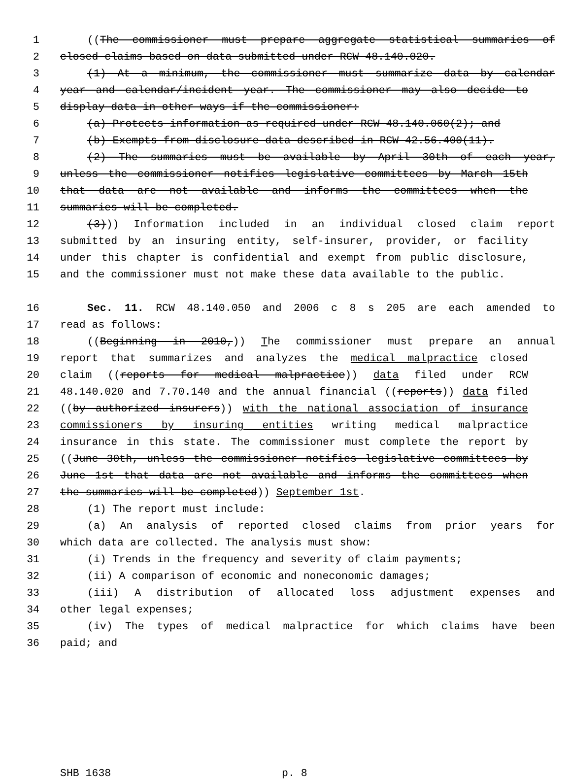1 ((The commissioner must prepare aggregate statistical summaries of
2 closed claims based on data submitted under RCW 48.140.020.
3 (1) At a minimum, the commissioner must summarize data by calendar
4 year and calendar/incident year. The commissioner may also decide to
5 display data in other ways if the commissioner:
6 (a) Protects information as required under RCW 48.140.060(2); and
7 (b) Exempts from disclosure data described in RCW 42.56.400(11).
8 (2) The summaries must be available by April 30th of each year,
9 unless the commissioner notifies legislative committees by March 15th
10 that data are not available and informs the committees when the
11 summaries will be completed.
12 (3))) Information included in an individual closed claim report
13 submitted by an insuring entity, self-insurer, provider, or facility
14 under this chapter is confidential and exempt from public disclosure,
15 and the commissioner must not make these data available to the public.
16 Sec. 11. RCW 48.140.050 and 2006 c 8 s 205 are each amended to
17 read as follows:
18 ((Beginning in 2010,)) The commissioner must prepare an annual
19 report that summarizes and analyzes the medical malpractice closed
20 claim ((reports for medical malpractice)) data filed under RCW
21 48.140.020 and 7.70.140 and the annual financial ((reports)) data filed
22 ((by authorized insurers)) with the national association of insurance
23 commissioners by insuring entities writing medical malpractice
24 insurance in this state. The commissioner must complete the report by
25 ((June 30th, unless the commissioner notifies legislative committees by
26 June 1st that data are not available and informs the committees when
27 the summaries will be completed)) September 1st.
28 (1) The report must include:
29 (a) An analysis of reported closed claims from prior years for
30 which data are collected. The analysis must show:
31 (i) Trends in the frequency and severity of claim payments;
32 (ii) A comparison of economic and noneconomic damages;
33 (iii) A distribution of allocated loss adjustment expenses and
34 other legal expenses;
35 (iv) The types of medical malpractice for which claims have been
36 paid; and
SHB 1638 p. 8